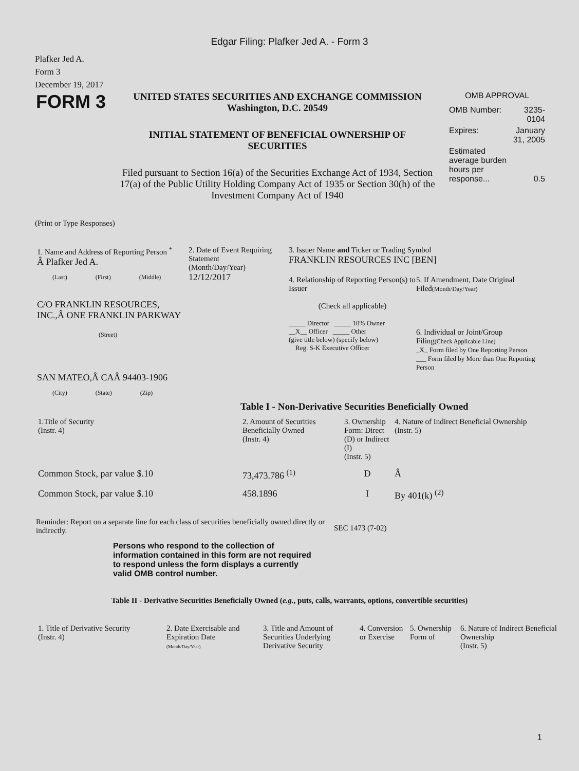Edgar Filing: Plafker Jed A. - Form 3
Plafker Jed A.
Form 3
December 19, 2017
FORM 3
UNITED STATES SECURITIES AND EXCHANGE COMMISSION
Washington, D.C. 20549
INITIAL STATEMENT OF BENEFICIAL OWNERSHIP OF SECURITIES
Filed pursuant to Section 16(a) of the Securities Exchange Act of 1934, Section 17(a) of the Public Utility Holding Company Act of 1935 or Section 30(h) of the Investment Company Act of 1940
OMB APPROVAL
| OMB Number: | 3235-0104 |
| Expires: | January 31, 2005 |
| Estimated average burden hours per response... | 0.5 |
(Print or Type Responses)
1. Name and Address of Reporting Person <sup>*</sup>
Â Plafker Jed A.
(Last) (First) (Middle)
C/O FRANKLIN RESOURCES, INC.,Â ONE FRANKLIN PARKWAY
(Street)
SAN MATEO,Â CAÂ 94403-1906
(City) (State) (Zip)
2. Date of Event Requiring Statement
(Month/Day/Year)
12/12/2017
3. Issuer Name and Ticker or Trading Symbol
FRANKLIN RESOURCES INC [BEN]
4. Relationship of Reporting Person(s) to Issuer
(Check all applicable)
_____ Director _____ 10% Owner
__X__ Officer _____ Other
(give title below) (specify below)
Reg. S-K Executive Officer
5. If Amendment, Date Original Filed(Month/Day/Year)
6. Individual or Joint/Group Filing(Check Applicable Line)
_X_ Form filed by One Reporting Person
___ Form filed by More than One Reporting Person
Table I - Non-Derivative Securities Beneficially Owned
| 1.Title of Security (Instr. 4) | 2. Amount of Securities Beneficially Owned (Instr. 4) | 3. Ownership Form: Direct (D) or Indirect (I) (Instr. 5) | 4. Nature of Indirect Beneficial Ownership (Instr. 5) |
| --- | --- | --- | --- |
| Common Stock, par value $.10 | 73,473.786 <sup>(1)</sup> | D | Â |
| Common Stock, par value $.10 | 458.1896 | I | By 401(k) <sup>(2)</sup> |
Reminder: Report on a separate line for each class of securities beneficially owned directly or indirectly.
SEC 1473 (7-02)
Persons who respond to the collection of information contained in this form are not required to respond unless the form displays a currently valid OMB control number.
Table II - Derivative Securities Beneficially Owned (e.g., puts, calls, warrants, options, convertible securities)
| 1. Title of Derivative Security (Instr. 4) | 2. Date Exercisable and Expiration Date (Month/Day/Year) | 3. Title and Amount of Securities Underlying Derivative Security | 4. Conversion or Exercise | 5. Ownership Form of | 6. Nature of Indirect Beneficial Ownership (Instr. 5) |
| --- | --- | --- | --- | --- | --- |
1